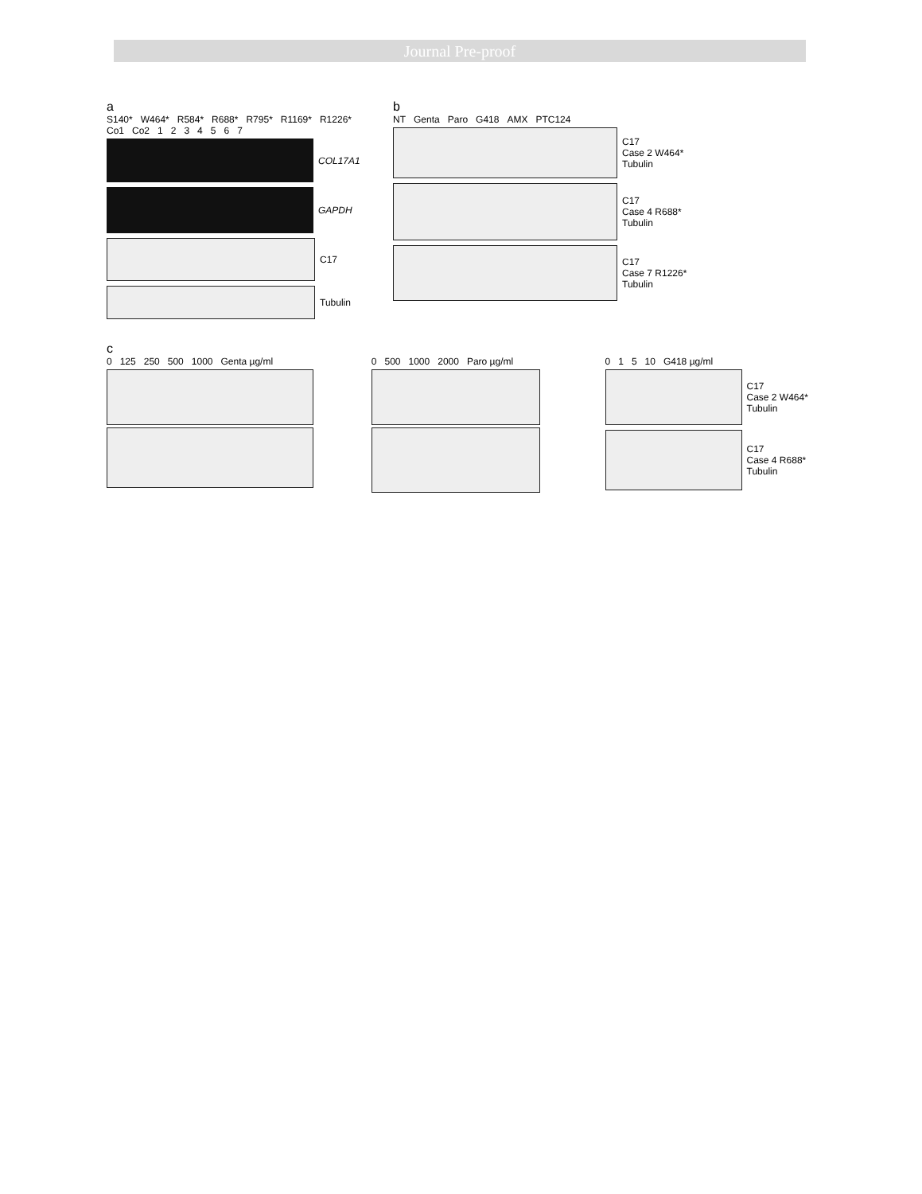Journal Pre-proof
a
S140* W464* R584* R688* R795* R1169* R1226*
Co1 Co2 1 2 3 4 5 6 7
COL17A1
GAPDH
C17
Tubulin
b
NT Genta Paro G418 AMX PTC124
C17
Case 2 W464*
Tubulin
C17
Case 4 R688*
Tubulin
C17
Case 7 R1226*
Tubulin
c
0 125 250 500 1000 Genta µg/ml 0 500 1000 2000 Paro µg/ml 0 1 5 10 G418 µg/ml
C17
Case 2 W464*
Tubulin
C17
Case 4 R688*
Tubulin